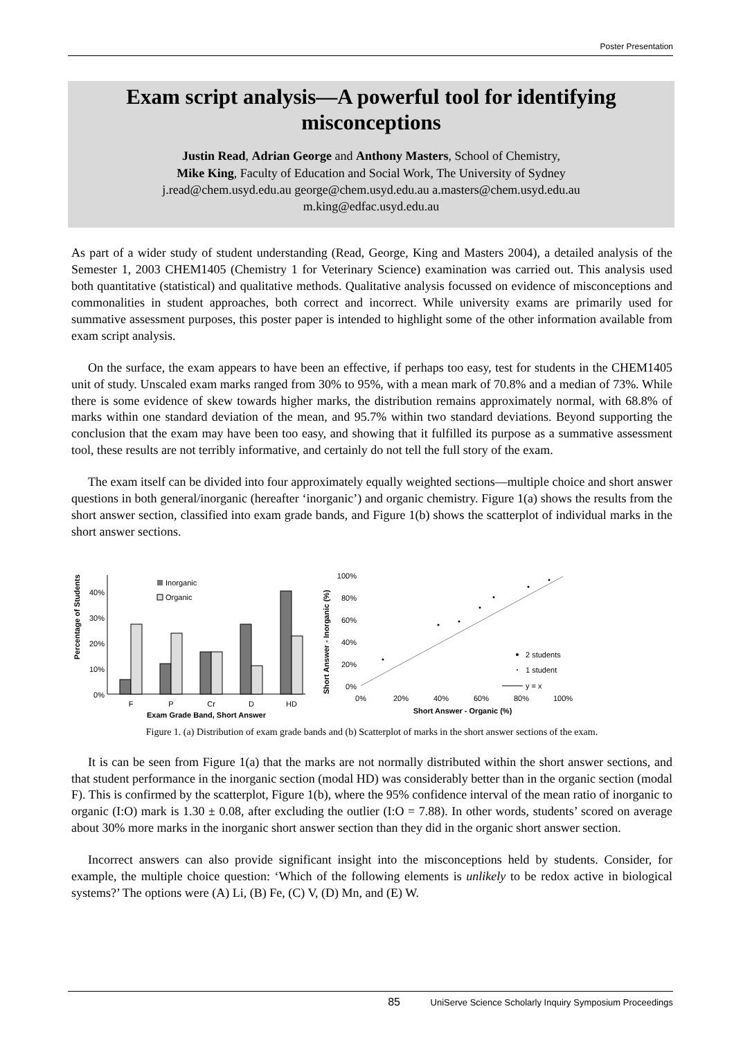Poster Presentation
Exam script analysis—A powerful tool for identifying misconceptions
Justin Read, Adrian George and Anthony Masters, School of Chemistry,
Mike King, Faculty of Education and Social Work, The University of Sydney
j.read@chem.usyd.edu.au george@chem.usyd.edu.au a.masters@chem.usyd.edu.au
m.king@edfac.usyd.edu.au
As part of a wider study of student understanding (Read, George, King and Masters 2004), a detailed analysis of the Semester 1, 2003 CHEM1405 (Chemistry 1 for Veterinary Science) examination was carried out. This analysis used both quantitative (statistical) and qualitative methods. Qualitative analysis focussed on evidence of misconceptions and commonalities in student approaches, both correct and incorrect. While university exams are primarily used for summative assessment purposes, this poster paper is intended to highlight some of the other information available from exam script analysis.
On the surface, the exam appears to have been an effective, if perhaps too easy, test for students in the CHEM1405 unit of study. Unscaled exam marks ranged from 30% to 95%, with a mean mark of 70.8% and a median of 73%. While there is some evidence of skew towards higher marks, the distribution remains approximately normal, with 68.8% of marks within one standard deviation of the mean, and 95.7% within two standard deviations. Beyond supporting the conclusion that the exam may have been too easy, and showing that it fulfilled its purpose as a summative assessment tool, these results are not terribly informative, and certainly do not tell the full story of the exam.
The exam itself can be divided into four approximately equally weighted sections—multiple choice and short answer questions in both general/inorganic (hereafter ‘inorganic’) and organic chemistry. Figure 1(a) shows the results from the short answer section, classified into exam grade bands, and Figure 1(b) shows the scatterplot of individual marks in the short answer sections.
Percentage of Students
0%
10%
20%
30%
40%
Inorganic
Organic
F
P
Cr
D
HD
Exam Grade Band, Short Answer
Short Answer - Inorganic (%)
0%
20%
40%
60%
80%
100%
2 students
1 student
y = x
0%
20%
40%
60%
80%
100%
Short Answer - Organic (%)
Figure 1. (a) Distribution of exam grade bands and (b) Scatterplot of marks in the short answer sections of the exam.
It is can be seen from Figure 1(a) that the marks are not normally distributed within the short answer sections, and that student performance in the inorganic section (modal HD) was considerably better than in the organic section (modal F). This is confirmed by the scatterplot, Figure 1(b), where the 95% confidence interval of the mean ratio of inorganic to organic (I:O) mark is 1.30 ± 0.08, after excluding the outlier (I:O = 7.88). In other words, students’ scored on average about 30% more marks in the inorganic short answer section than they did in the organic short answer section.
Incorrect answers can also provide significant insight into the misconceptions held by students. Consider, for example, the multiple choice question: ‘Which of the following elements is unlikely to be redox active in biological systems?’ The options were (A) Li, (B) Fe, (C) V, (D) Mn, and (E) W.
85 UniServe Science Scholarly Inquiry Symposium Proceedings